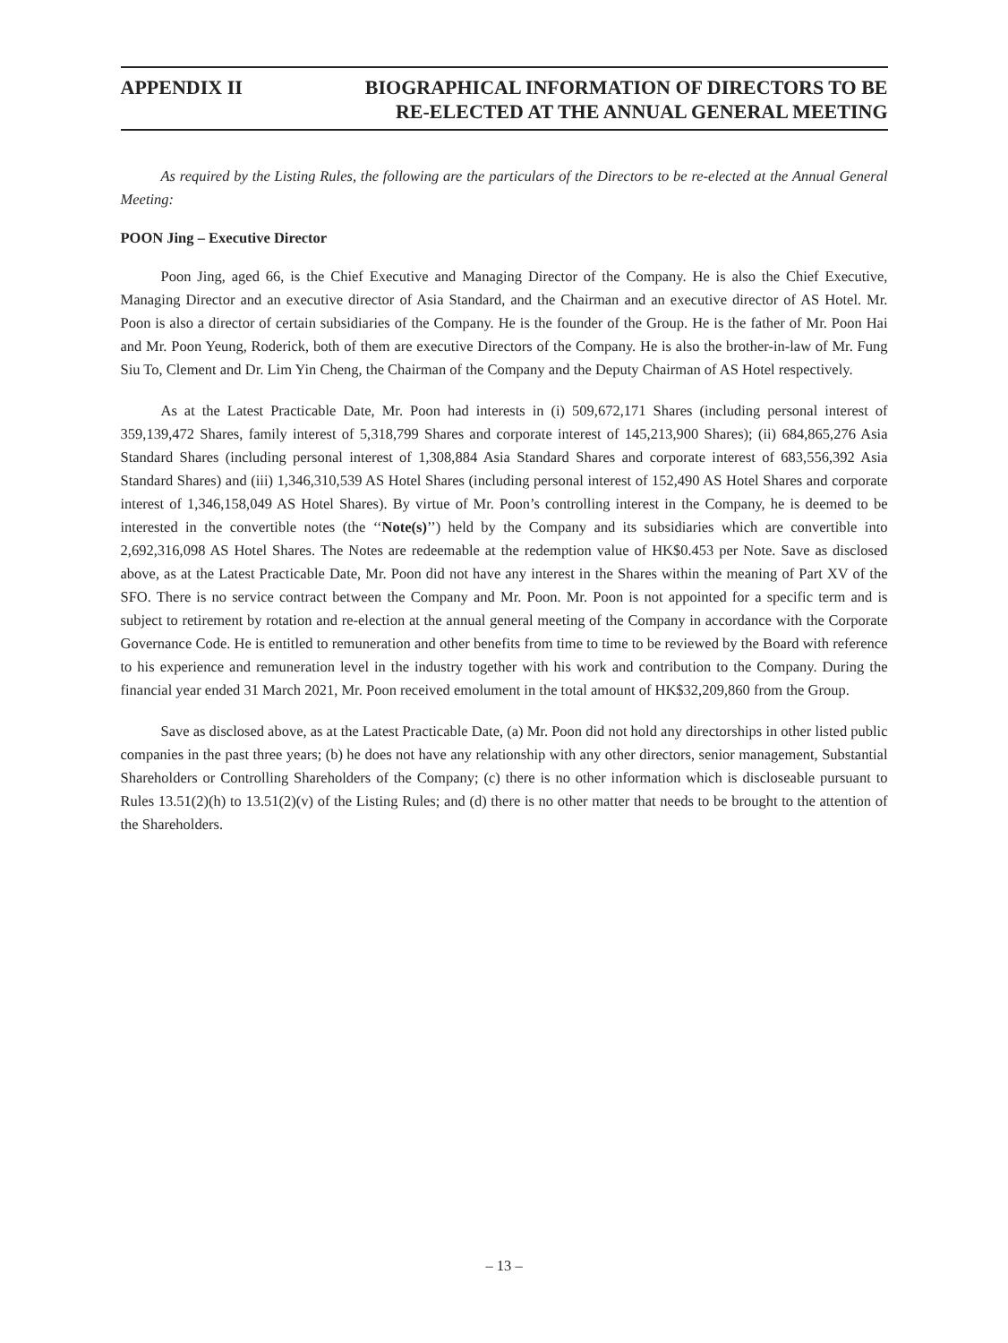APPENDIX II BIOGRAPHICAL INFORMATION OF DIRECTORS TO BE
RE-ELECTED AT THE ANNUAL GENERAL MEETING
As required by the Listing Rules, the following are the particulars of the Directors to be re-elected at the Annual General Meeting:
POON Jing – Executive Director
Poon Jing, aged 66, is the Chief Executive and Managing Director of the Company. He is also the Chief Executive, Managing Director and an executive director of Asia Standard, and the Chairman and an executive director of AS Hotel. Mr. Poon is also a director of certain subsidiaries of the Company. He is the founder of the Group. He is the father of Mr. Poon Hai and Mr. Poon Yeung, Roderick, both of them are executive Directors of the Company. He is also the brother-in-law of Mr. Fung Siu To, Clement and Dr. Lim Yin Cheng, the Chairman of the Company and the Deputy Chairman of AS Hotel respectively.
As at the Latest Practicable Date, Mr. Poon had interests in (i) 509,672,171 Shares (including personal interest of 359,139,472 Shares, family interest of 5,318,799 Shares and corporate interest of 145,213,900 Shares); (ii) 684,865,276 Asia Standard Shares (including personal interest of 1,308,884 Asia Standard Shares and corporate interest of 683,556,392 Asia Standard Shares) and (iii) 1,346,310,539 AS Hotel Shares (including personal interest of 152,490 AS Hotel Shares and corporate interest of 1,346,158,049 AS Hotel Shares). By virtue of Mr. Poon’s controlling interest in the Company, he is deemed to be interested in the convertible notes (the ‘‘Note(s)’’) held by the Company and its subsidiaries which are convertible into 2,692,316,098 AS Hotel Shares. The Notes are redeemable at the redemption value of HK$0.453 per Note. Save as disclosed above, as at the Latest Practicable Date, Mr. Poon did not have any interest in the Shares within the meaning of Part XV of the SFO. There is no service contract between the Company and Mr. Poon. Mr. Poon is not appointed for a specific term and is subject to retirement by rotation and re-election at the annual general meeting of the Company in accordance with the Corporate Governance Code. He is entitled to remuneration and other benefits from time to time to be reviewed by the Board with reference to his experience and remuneration level in the industry together with his work and contribution to the Company. During the financial year ended 31 March 2021, Mr. Poon received emolument in the total amount of HK$32,209,860 from the Group.
Save as disclosed above, as at the Latest Practicable Date, (a) Mr. Poon did not hold any directorships in other listed public companies in the past three years; (b) he does not have any relationship with any other directors, senior management, Substantial Shareholders or Controlling Shareholders of the Company; (c) there is no other information which is discloseable pursuant to Rules 13.51(2)(h) to 13.51(2)(v) of the Listing Rules; and (d) there is no other matter that needs to be brought to the attention of the Shareholders.
– 13 –